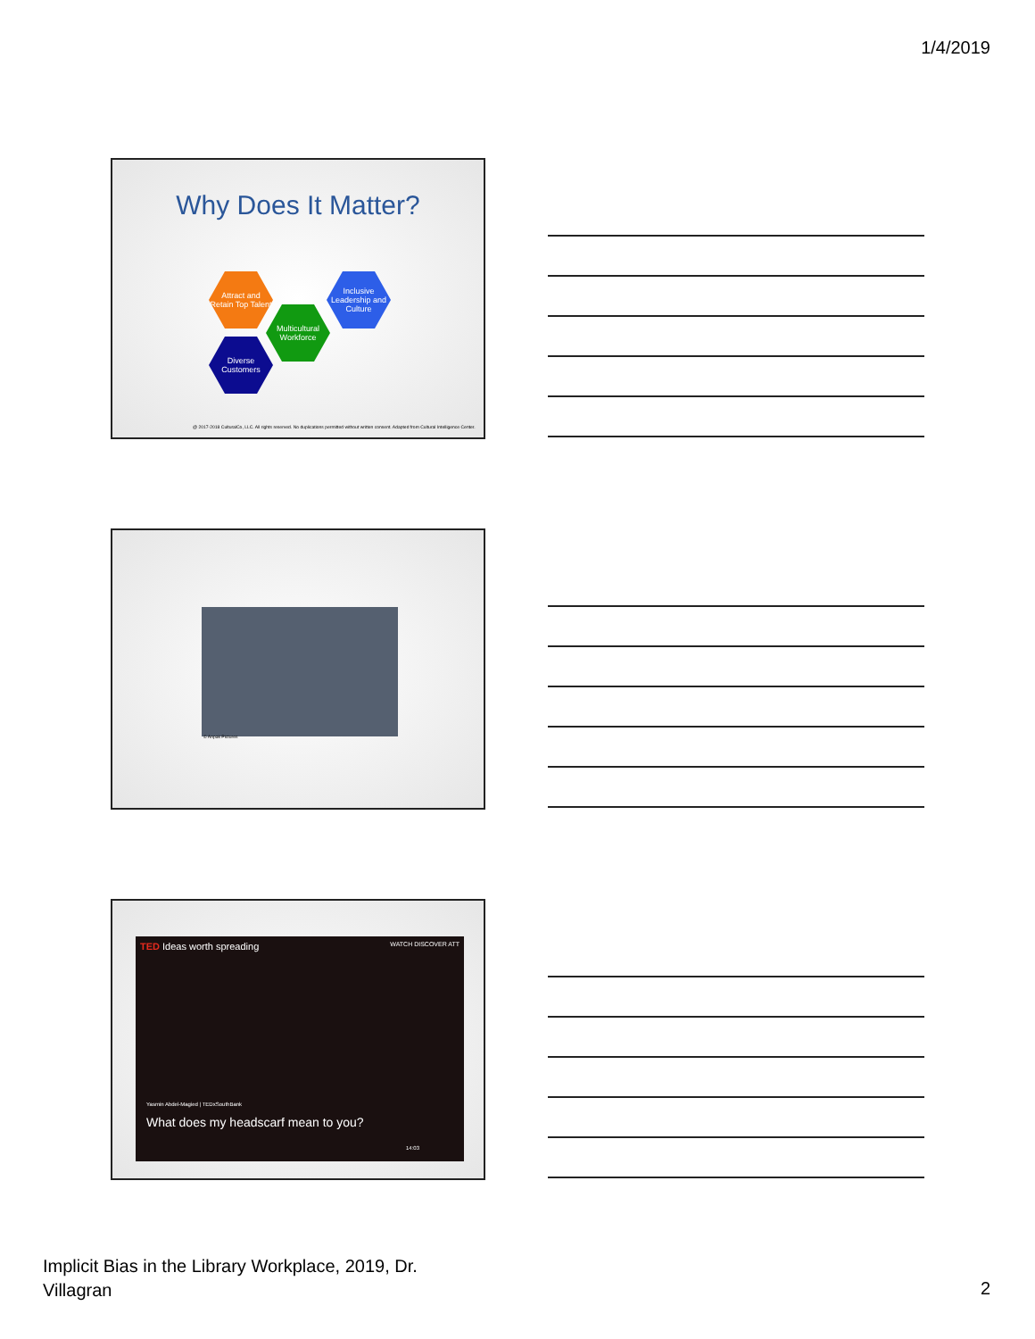1/4/2019
Why Does It Matter?
Attract and Retain Top Talent
Inclusive Leadership and Culture
Multicultural Workforce
Diverse Customers
@ 2017-2018 CulturalCo, LLC. All rights reserved. No duplications permitted without written consent. Adapted from Cultural Intelligence Center.
© Anpak Pictures
TED Ideas worth spreading WATCH DISCOVER ATT
Yasmin Abdel-Magied | TEDxSouthBank
What does my headscarf mean to you?
14:03
Implicit Bias in the Library Workplace, 2019, Dr.
Villagran
2